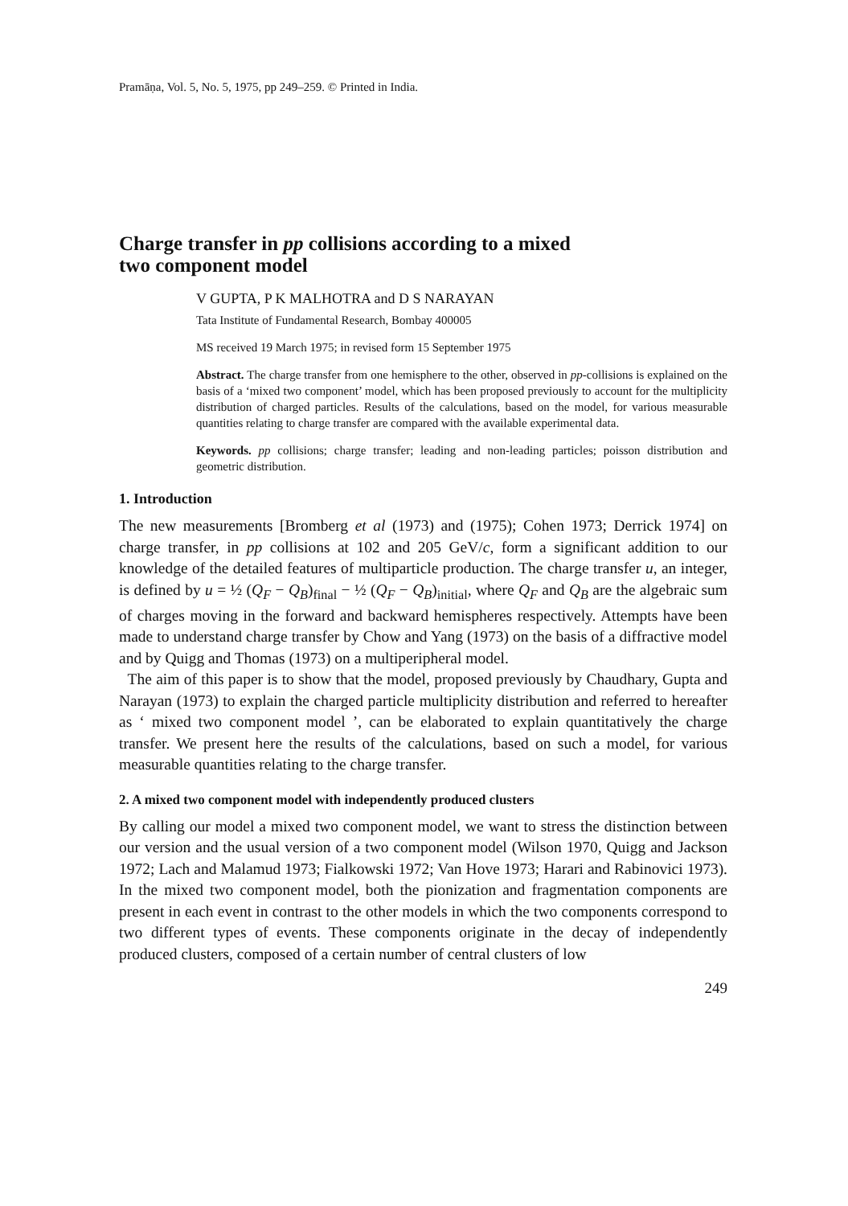Pramāṇa, Vol. 5, No. 5, 1975, pp 249–259. © Printed in India.
Charge transfer in pp collisions according to a mixed
two component model
V GUPTA, P K MALHOTRA and D S NARAYAN
Tata Institute of Fundamental Research, Bombay 400005
MS received 19 March 1975; in revised form 15 September 1975
Abstract. The charge transfer from one hemisphere to the other, observed in pp-collisions is explained on the basis of a ‘mixed two component’ model, which has been proposed previously to account for the multiplicity distribution of charged particles. Results of the calculations, based on the model, for various measurable quantities relating to charge transfer are compared with the available experimental data.
Keywords. pp collisions; charge transfer; leading and non-leading particles; poisson distribution and geometric distribution.
1. Introduction
The new measurements [Bromberg et al (1973) and (1975); Cohen 1973; Derrick 1974] on charge transfer, in pp collisions at 102 and 205 GeV/c, form a significant addition to our knowledge of the detailed features of multiparticle production. The charge transfer u, an integer, is defined by u = ½ (Q<sub>F</sub> − Q<sub>B</sub>)<sub>final</sub> − ½ (Q<sub>F</sub> − Q<sub>B</sub>)<sub>initial</sub>, where Q<sub>F</sub> and Q<sub>B</sub> are the algebraic sum of charges moving in the forward and backward hemispheres respectively. Attempts have been made to understand charge transfer by Chow and Yang (1973) on the basis of a diffractive model and by Quigg and Thomas (1973) on a multiperipheral model.
The aim of this paper is to show that the model, proposed previously by Chaudhary, Gupta and Narayan (1973) to explain the charged particle multiplicity distribution and referred to hereafter as ‘ mixed two component model ’, can be elaborated to explain quantitatively the charge transfer. We present here the results of the calculations, based on such a model, for various measurable quantities relating to the charge transfer.
2. A mixed two component model with independently produced clusters
By calling our model a mixed two component model, we want to stress the distinction between our version and the usual version of a two component model (Wilson 1970, Quigg and Jackson 1972; Lach and Malamud 1973; Fialkowski 1972; Van Hove 1973; Harari and Rabinovici 1973). In the mixed two component model, both the pionization and fragmentation components are present in each event in contrast to the other models in which the two components correspond to two different types of events. These components originate in the decay of independently produced clusters, composed of a certain number of central clusters of low
249